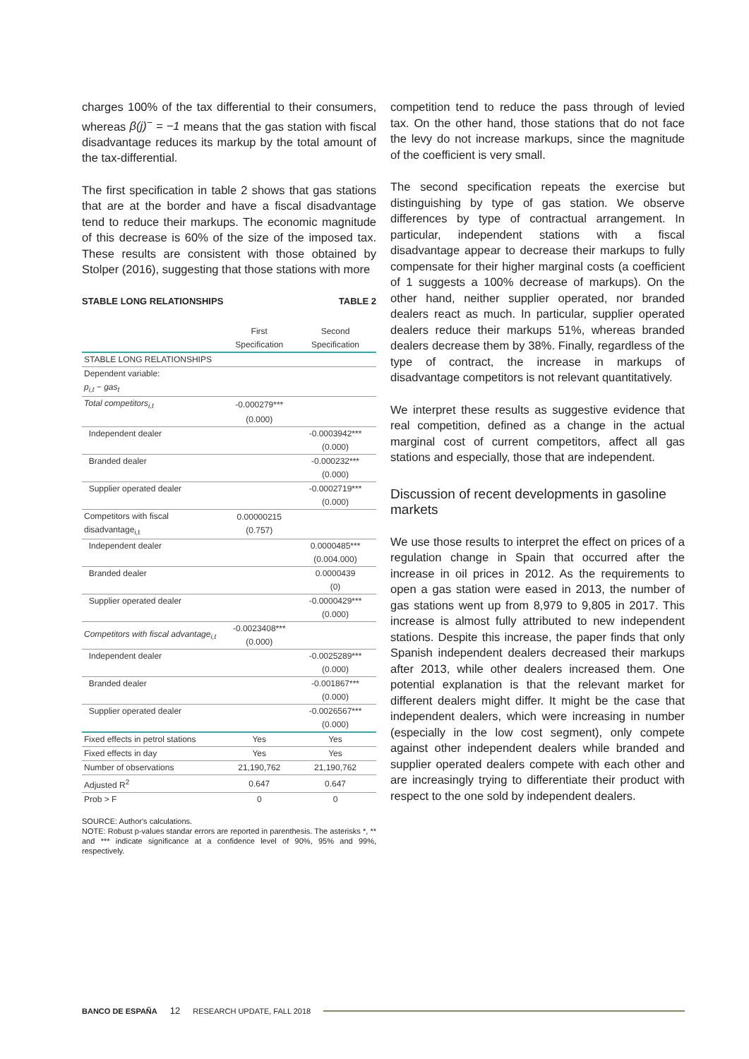charges 100% of the tax differential to their consumers, whereas β(j)<sup>−</sup> = −1 means that the gas station with fiscal disadvantage reduces its markup by the total amount of the tax-differential.
The first specification in table 2 shows that gas stations that are at the border and have a fiscal disadvantage tend to reduce their markups. The economic magnitude of this decrease is 60% of the size of the imposed tax. These results are consistent with those obtained by Stolper (2016), suggesting that those stations with more
STABLE LONG RELATIONSHIPS TABLE 2
| | First Specification | Second Specification |
| --- | --- | --- |
| STABLE LONG RELATIONSHIPS | | |
| Dependent variable: | | |
| p<sub>i,t</sub> − gas<sub>t</sub> | | |
| Total competitors<sub>i,t</sub> | -0.000279*** | |
| | (0.000) | |
| Independent dealer | | -0.0003942*** |
| | | (0.000) |
| Branded dealer | | -0.000232*** |
| | | (0.000) |
| Supplier operated dealer | | -0.0002719*** |
| | | (0.000) |
| Competitors with fiscal disadvantage<sub>i,t</sub> | 0.00000215 (0.757) | |
| Independent dealer | | 0.0000485*** |
| | | (0.004.000) |
| Branded dealer | | 0.0000439 |
| | | (0) |
| Supplier operated dealer | | -0.0000429*** |
| | | (0.000) |
| Competitors with fiscal advantage<sub>i,t</sub> | -0.0023408*** (0.000) | |
| Independent dealer | | -0.0025289*** |
| | | (0.000) |
| Branded dealer | | -0.001867*** |
| | | (0.000) |
| Supplier operated dealer | | -0.0026567*** |
| | | (0.000) |
| Fixed effects in petrol stations | Yes | Yes |
| Fixed effects in day | Yes | Yes |
| Number of observations | 21,190,762 | 21,190,762 |
| Adjusted R<sup>2</sup> | 0.647 | 0.647 |
| Prob > F | 0 | 0 |
SOURCE: Author's calculations.
NOTE: Robust p-values standar errors are reported in parenthesis. The asterisks *, ** and *** indicate significance at a confidence level of 90%, 95% and 99%, respectively.
competition tend to reduce the pass through of levied tax. On the other hand, those stations that do not face the levy do not increase markups, since the magnitude of the coefficient is very small.
The second specification repeats the exercise but distinguishing by type of gas station. We observe differences by type of contractual arrangement. In particular, independent stations with a fiscal disadvantage appear to decrease their markups to fully compensate for their higher marginal costs (a coefficient of 1 suggests a 100% decrease of markups). On the other hand, neither supplier operated, nor branded dealers react as much. In particular, supplier operated dealers reduce their markups 51%, whereas branded dealers decrease them by 38%. Finally, regardless of the type of contract, the increase in markups of disadvantage competitors is not relevant quantitatively.
We interpret these results as suggestive evidence that real competition, defined as a change in the actual marginal cost of current competitors, affect all gas stations and especially, those that are independent.
Discussion of recent developments in gasoline markets
We use those results to interpret the effect on prices of a regulation change in Spain that occurred after the increase in oil prices in 2012. As the requirements to open a gas station were eased in 2013, the number of gas stations went up from 8,979 to 9,805 in 2017. This increase is almost fully attributed to new independent stations. Despite this increase, the paper finds that only Spanish independent dealers decreased their markups after 2013, while other dealers increased them. One potential explanation is that the relevant market for different dealers might differ. It might be the case that independent dealers, which were increasing in number (especially in the low cost segment), only compete against other independent dealers while branded and supplier operated dealers compete with each other and are increasingly trying to differentiate their product with respect to the one sold by independent dealers.
BANCO DE ESPAÑA 12 RESEARCH UPDATE, FALL 2018